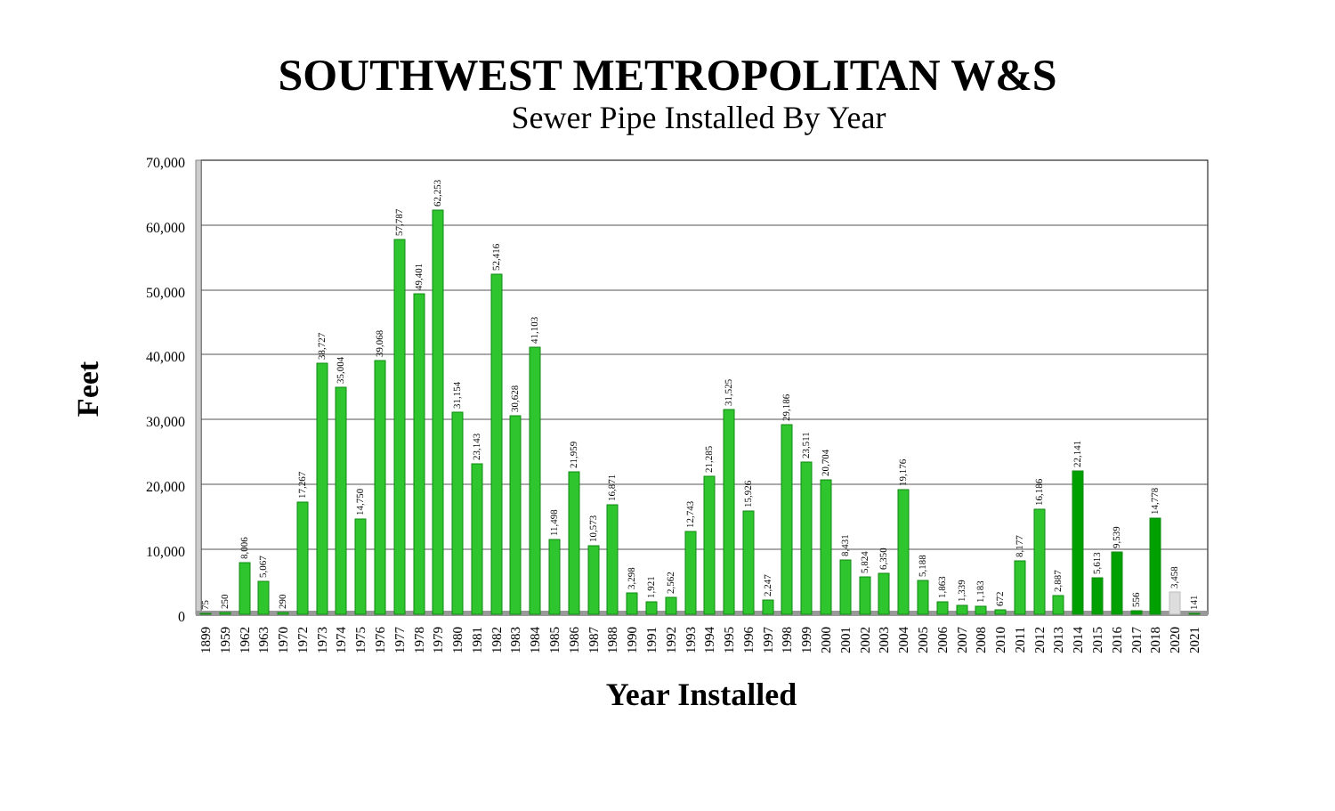SOUTHWEST METROPOLITAN W&S
Sewer Pipe Installed By Year
70,000
60,000
50,000
40,000
30,000
20,000
10,000
0
Feet
75
1899
250
1959
8,006
1962
5,067
1963
290
1970
17,267
1972
38,727
1973
35,004
1974
14,750
1975
39,068
1976
57,787
1977
49,401
1978
62,253
1979
31,154
1980
23,143
1981
52,416
1982
30,628
1983
41,103
1984
11,498
1985
21,959
1986
10,573
1987
16,871
1988
3,298
1990
1,921
1991
2,562
1992
12,743
1993
21,285
1994
31,525
1995
15,926
1996
2,247
1997
29,186
1998
23,511
1999
20,704
2000
8,431
2001
5,824
2002
6,350
2003
19,176
2004
5,188
2005
1,863
2006
1,339
2007
1,183
2008
672
2010
8,177
2011
16,186
2012
2,887
2013
22,141
2014
5,613
2015
9,539
2016
556
2017
14,778
2018
3,458
2020
141
2021
Year Installed